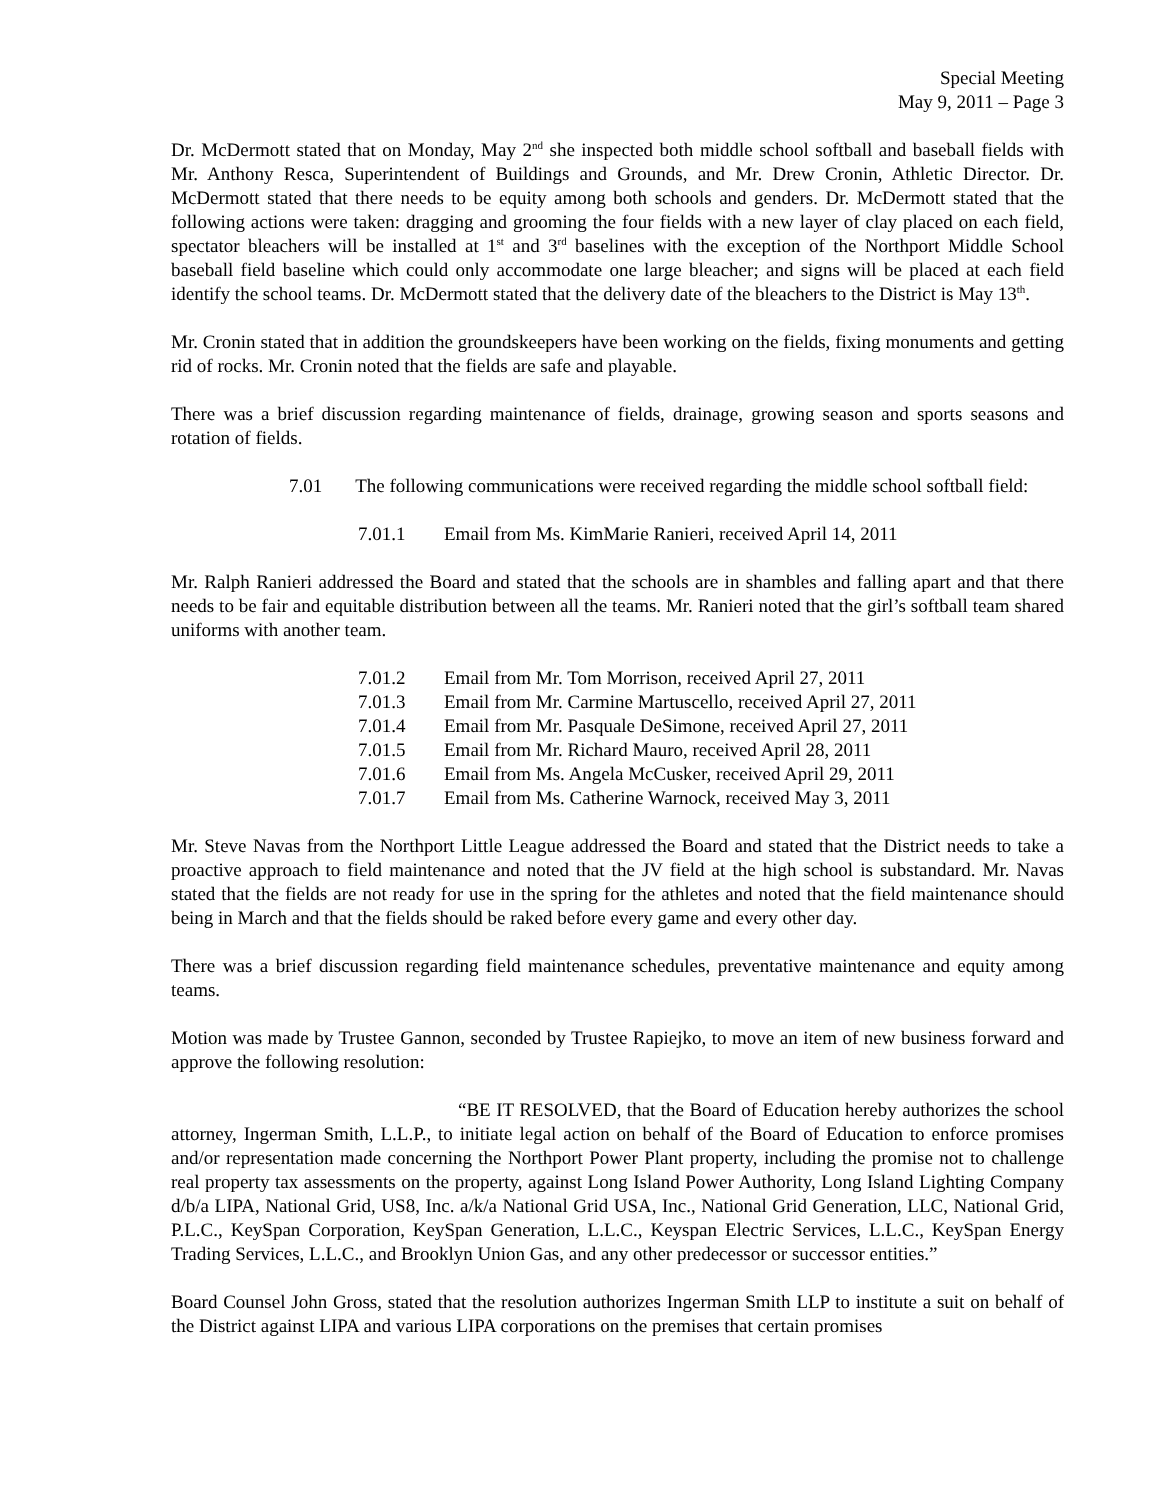Special Meeting
May 9, 2011 – Page 3
Dr. McDermott stated that on Monday, May 2<sup>nd</sup> she inspected both middle school softball and baseball fields with Mr. Anthony Resca, Superintendent of Buildings and Grounds, and Mr. Drew Cronin, Athletic Director. Dr. McDermott stated that there needs to be equity among both schools and genders. Dr. McDermott stated that the following actions were taken: dragging and grooming the four fields with a new layer of clay placed on each field, spectator bleachers will be installed at 1<sup>st</sup> and 3<sup>rd</sup> baselines with the exception of the Northport Middle School baseball field baseline which could only accommodate one large bleacher; and signs will be placed at each field identify the school teams. Dr. McDermott stated that the delivery date of the bleachers to the District is May 13<sup>th</sup>.
Mr. Cronin stated that in addition the groundskeepers have been working on the fields, fixing monuments and getting rid of rocks. Mr. Cronin noted that the fields are safe and playable.
There was a brief discussion regarding maintenance of fields, drainage, growing season and sports seasons and rotation of fields.
7.01 The following communications were received regarding the middle school softball field:
7.01.1 Email from Ms. KimMarie Ranieri, received April 14, 2011
Mr. Ralph Ranieri addressed the Board and stated that the schools are in shambles and falling apart and that there needs to be fair and equitable distribution between all the teams. Mr. Ranieri noted that the girl’s softball team shared uniforms with another team.
7.01.2 Email from Mr. Tom Morrison, received April 27, 2011
7.01.3 Email from Mr. Carmine Martuscello, received April 27, 2011
7.01.4 Email from Mr. Pasquale DeSimone, received April 27, 2011
7.01.5 Email from Mr. Richard Mauro, received April 28, 2011
7.01.6 Email from Ms. Angela McCusker, received April 29, 2011
7.01.7 Email from Ms. Catherine Warnock, received May 3, 2011
Mr. Steve Navas from the Northport Little League addressed the Board and stated that the District needs to take a proactive approach to field maintenance and noted that the JV field at the high school is substandard. Mr. Navas stated that the fields are not ready for use in the spring for the athletes and noted that the field maintenance should being in March and that the fields should be raked before every game and every other day.
There was a brief discussion regarding field maintenance schedules, preventative maintenance and equity among teams.
Motion was made by Trustee Gannon, seconded by Trustee Rapiejko, to move an item of new business forward and approve the following resolution:
“BE IT RESOLVED, that the Board of Education hereby authorizes the school attorney, Ingerman Smith, L.L.P., to initiate legal action on behalf of the Board of Education to enforce promises and/or representation made concerning the Northport Power Plant property, including the promise not to challenge real property tax assessments on the property, against Long Island Power Authority, Long Island Lighting Company d/b/a LIPA, National Grid, US8, Inc. a/k/a National Grid USA, Inc., National Grid Generation, LLC, National Grid, P.L.C., KeySpan Corporation, KeySpan Generation, L.L.C., Keyspan Electric Services, L.L.C., KeySpan Energy Trading Services, L.L.C., and Brooklyn Union Gas, and any other predecessor or successor entities.”
Board Counsel John Gross, stated that the resolution authorizes Ingerman Smith LLP to institute a suit on behalf of the District against LIPA and various LIPA corporations on the premises that certain promises